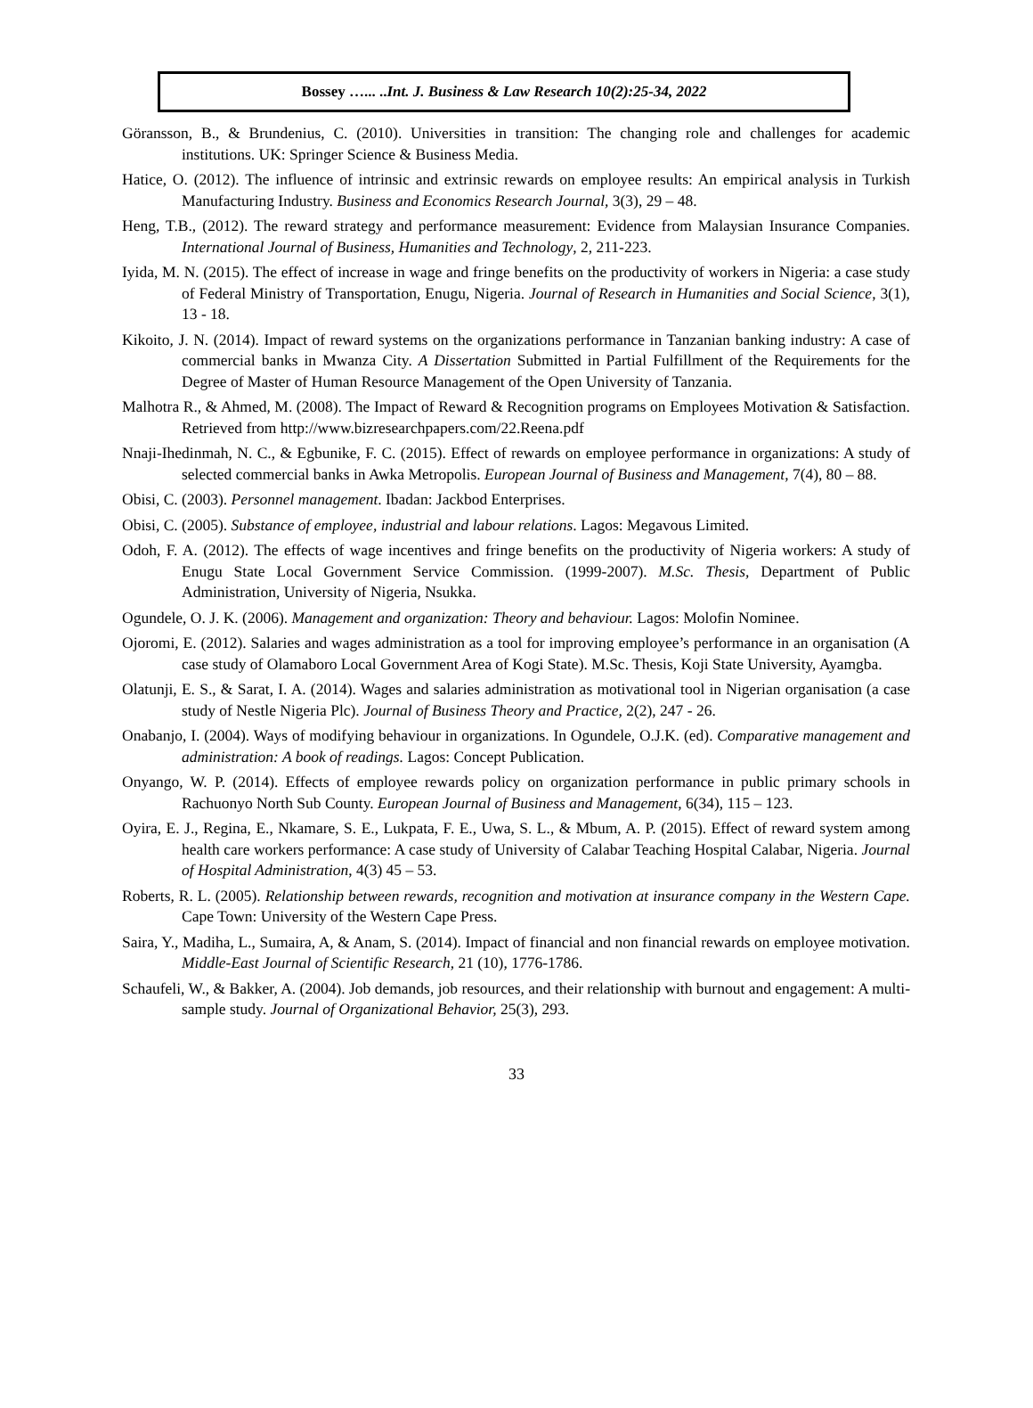Bossey …... ..Int. J. Business & Law Research 10(2):25-34, 2022
Göransson, B., & Brundenius, C. (2010). Universities in transition: The changing role and challenges for academic institutions. UK: Springer Science & Business Media.
Hatice, O. (2012). The influence of intrinsic and extrinsic rewards on employee results: An empirical analysis in Turkish Manufacturing Industry. Business and Economics Research Journal, 3(3), 29 – 48.
Heng, T.B., (2012). The reward strategy and performance measurement: Evidence from Malaysian Insurance Companies. International Journal of Business, Humanities and Technology, 2, 211-223.
Iyida, M. N. (2015). The effect of increase in wage and fringe benefits on the productivity of workers in Nigeria: a case study of Federal Ministry of Transportation, Enugu, Nigeria. Journal of Research in Humanities and Social Science, 3(1), 13 - 18.
Kikoito, J. N. (2014). Impact of reward systems on the organizations performance in Tanzanian banking industry: A case of commercial banks in Mwanza City. A Dissertation Submitted in Partial Fulfillment of the Requirements for the Degree of Master of Human Resource Management of the Open University of Tanzania.
Malhotra R., & Ahmed, M. (2008). The Impact of Reward & Recognition programs on Employees Motivation & Satisfaction. Retrieved from http://www.bizresearchpapers.com/22.Reena.pdf
Nnaji-Ihedinmah, N. C., & Egbunike, F. C. (2015). Effect of rewards on employee performance in organizations: A study of selected commercial banks in Awka Metropolis. European Journal of Business and Management, 7(4), 80 – 88.
Obisi, C. (2003). Personnel management. Ibadan: Jackbod Enterprises.
Obisi, C. (2005). Substance of employee, industrial and labour relations. Lagos: Megavous Limited.
Odoh, F. A. (2012). The effects of wage incentives and fringe benefits on the productivity of Nigeria workers: A study of Enugu State Local Government Service Commission. (1999-2007). M.Sc. Thesis, Department of Public Administration, University of Nigeria, Nsukka.
Ogundele, O. J. K. (2006). Management and organization: Theory and behaviour. Lagos: Molofin Nominee.
Ojoromi, E. (2012). Salaries and wages administration as a tool for improving employee’s performance in an organisation (A case study of Olamaboro Local Government Area of Kogi State). M.Sc. Thesis, Koji State University, Ayamgba.
Olatunji, E. S., & Sarat, I. A. (2014). Wages and salaries administration as motivational tool in Nigerian organisation (a case study of Nestle Nigeria Plc). Journal of Business Theory and Practice, 2(2), 247 - 26.
Onabanjo, I. (2004). Ways of modifying behaviour in organizations. In Ogundele, O.J.K. (ed). Comparative management and administration: A book of readings. Lagos: Concept Publication.
Onyango, W. P. (2014). Effects of employee rewards policy on organization performance in public primary schools in Rachuonyo North Sub County. European Journal of Business and Management, 6(34), 115 – 123.
Oyira, E. J., Regina, E., Nkamare, S. E., Lukpata, F. E., Uwa, S. L., & Mbum, A. P. (2015). Effect of reward system among health care workers performance: A case study of University of Calabar Teaching Hospital Calabar, Nigeria. Journal of Hospital Administration, 4(3) 45 – 53.
Roberts, R. L. (2005). Relationship between rewards, recognition and motivation at insurance company in the Western Cape. Cape Town: University of the Western Cape Press.
Saira, Y., Madiha, L., Sumaira, A, & Anam, S. (2014). Impact of financial and non financial rewards on employee motivation. Middle-East Journal of Scientific Research, 21 (10), 1776-1786.
Schaufeli, W., & Bakker, A. (2004). Job demands, job resources, and their relationship with burnout and engagement: A multi-sample study. Journal of Organizational Behavior, 25(3), 293.
33